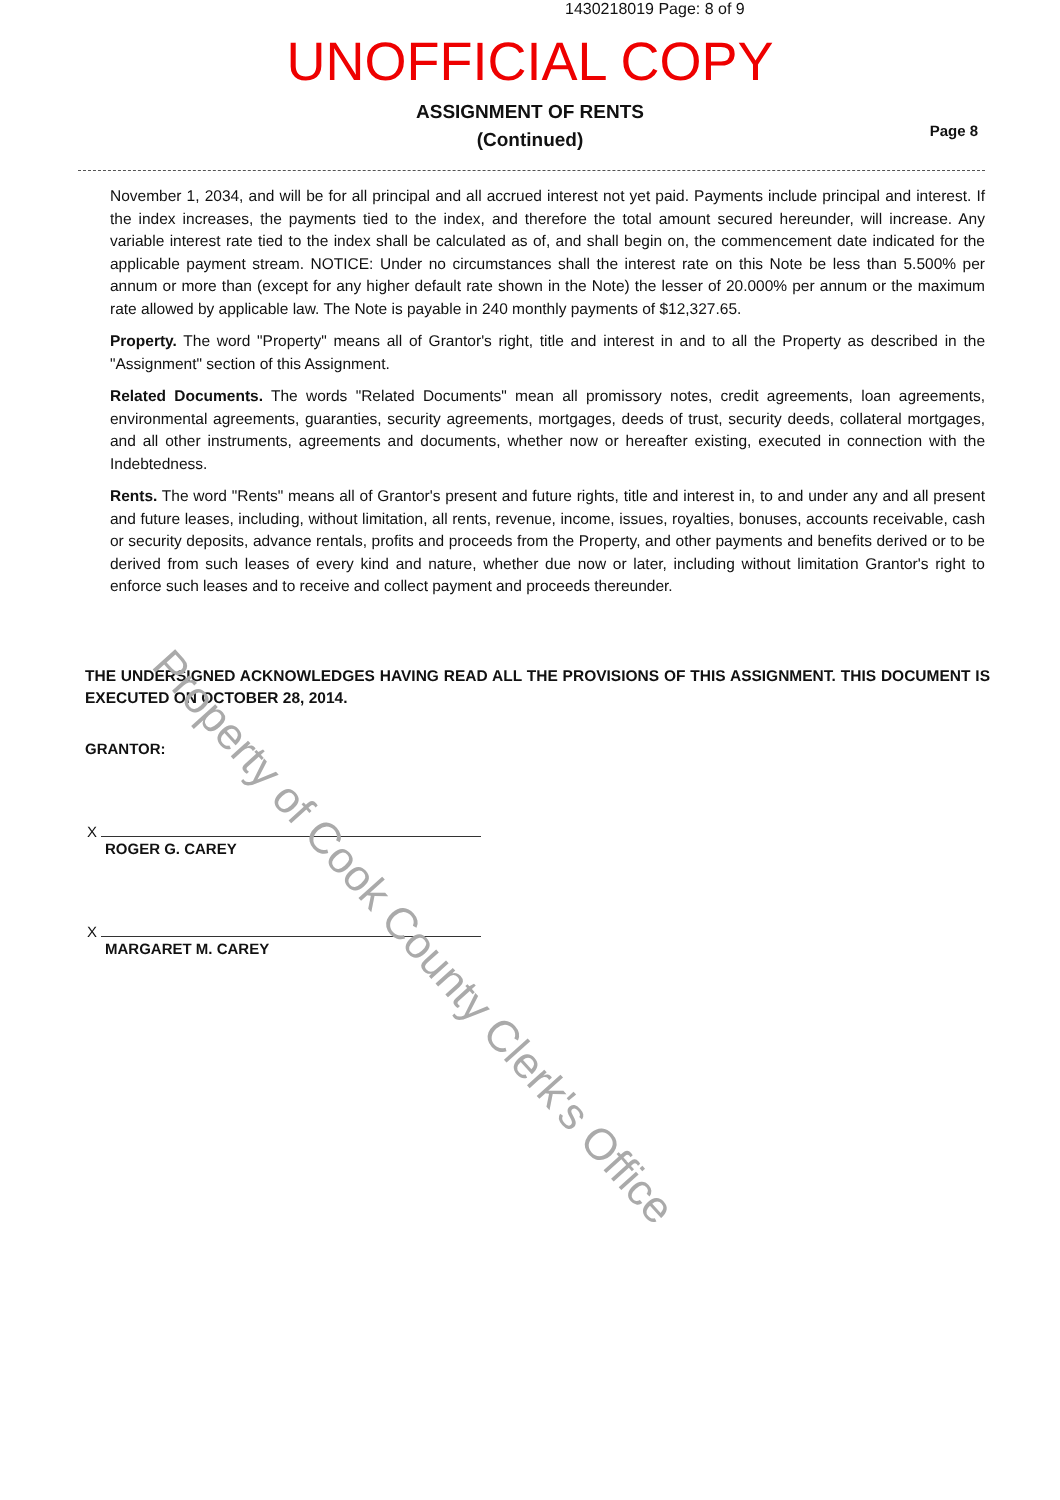1430218019 Page: 8 of 9
UNOFFICIAL COPY
ASSIGNMENT OF RENTS
(Continued)
Page 8
November 1, 2034, and will be for all principal and all accrued interest not yet paid. Payments include principal and interest. If the index increases, the payments tied to the index, and therefore the total amount secured hereunder, will increase. Any variable interest rate tied to the index shall be calculated as of, and shall begin on, the commencement date indicated for the applicable payment stream. NOTICE: Under no circumstances shall the interest rate on this Note be less than 5.500% per annum or more than (except for any higher default rate shown in the Note) the lesser of 20.000% per annum or the maximum rate allowed by applicable law. The Note is payable in 240 monthly payments of $12,327.65.
Property. The word "Property" means all of Grantor's right, title and interest in and to all the Property as described in the "Assignment" section of this Assignment.
Related Documents. The words "Related Documents" mean all promissory notes, credit agreements, loan agreements, environmental agreements, guaranties, security agreements, mortgages, deeds of trust, security deeds, collateral mortgages, and all other instruments, agreements and documents, whether now or hereafter existing, executed in connection with the Indebtedness.
Rents. The word "Rents" means all of Grantor's present and future rights, title and interest in, to and under any and all present and future leases, including, without limitation, all rents, revenue, income, issues, royalties, bonuses, accounts receivable, cash or security deposits, advance rentals, profits and proceeds from the Property, and other payments and benefits derived or to be derived from such leases of every kind and nature, whether due now or later, including without limitation Grantor's right to enforce such leases and to receive and collect payment and proceeds thereunder.
THE UNDERSIGNED ACKNOWLEDGES HAVING READ ALL THE PROVISIONS OF THIS ASSIGNMENT. THIS DOCUMENT IS EXECUTED ON OCTOBER 28, 2014.
GRANTOR:
X
ROGER G. CAREY
X
MARGARET M. CAREY
Property of Cook County Clerk's Office